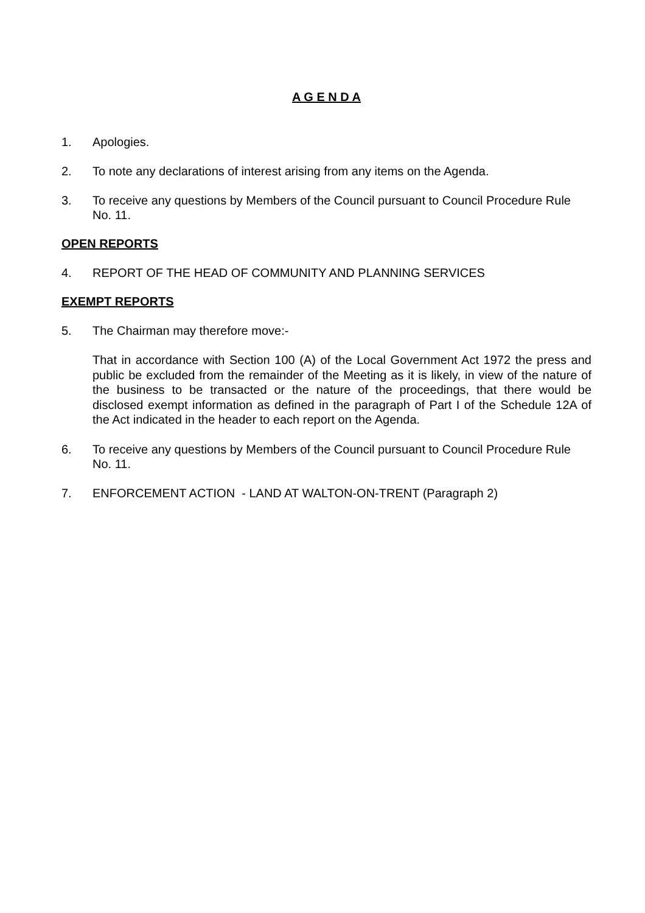A G E N D A
1. Apologies.
2. To note any declarations of interest arising from any items on the Agenda.
3. To receive any questions by Members of the Council pursuant to Council Procedure Rule No. 11.
OPEN REPORTS
4. REPORT OF THE HEAD OF COMMUNITY AND PLANNING SERVICES
EXEMPT REPORTS
5. The Chairman may therefore move:-
That in accordance with Section 100 (A) of the Local Government Act 1972 the press and public be excluded from the remainder of the Meeting as it is likely, in view of the nature of the business to be transacted or the nature of the proceedings, that there would be disclosed exempt information as defined in the paragraph of Part I of the Schedule 12A of the Act indicated in the header to each report on the Agenda.
6. To receive any questions by Members of the Council pursuant to Council Procedure Rule No. 11.
7. ENFORCEMENT ACTION - LAND AT WALTON-ON-TRENT (Paragraph 2)